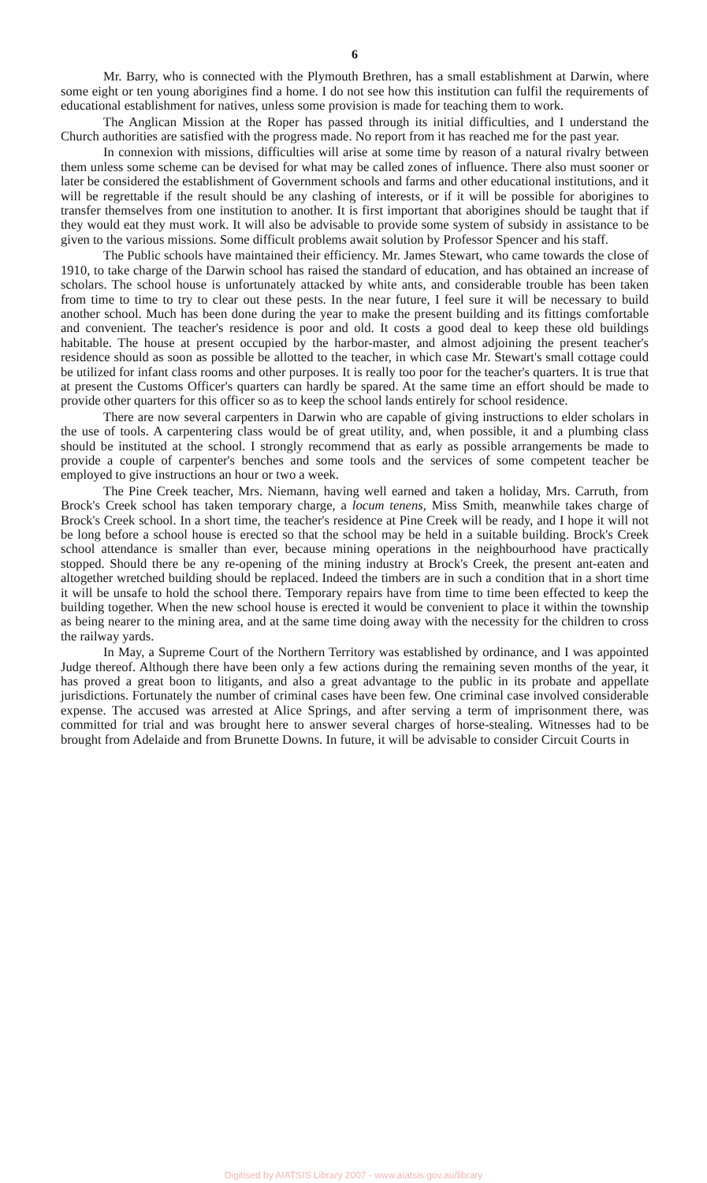6
Mr. Barry, who is connected with the Plymouth Brethren, has a small establishment at Darwin, where some eight or ten young aborigines find a home. I do not see how this institution can fulfil the requirements of educational establishment for natives, unless some provision is made for teaching them to work.
The Anglican Mission at the Roper has passed through its initial difficulties, and I understand the Church authorities are satisfied with the progress made. No report from it has reached me for the past year.
In connexion with missions, difficulties will arise at some time by reason of a natural rivalry between them unless some scheme can be devised for what may be called zones of influence. There also must sooner or later be considered the establishment of Government schools and farms and other educational institutions, and it will be regrettable if the result should be any clashing of interests, or if it will be possible for aborigines to transfer themselves from one institution to another. It is first important that aborigines should be taught that if they would eat they must work. It will also be advisable to provide some system of subsidy in assistance to be given to the various missions. Some difficult problems await solution by Professor Spencer and his staff.
The Public schools have maintained their efficiency. Mr. James Stewart, who came towards the close of 1910, to take charge of the Darwin school has raised the standard of education, and has obtained an increase of scholars. The school house is unfortunately attacked by white ants, and considerable trouble has been taken from time to time to try to clear out these pests. In the near future, I feel sure it will be necessary to build another school. Much has been done during the year to make the present building and its fittings comfortable and convenient. The teacher's residence is poor and old. It costs a good deal to keep these old buildings habitable. The house at present occupied by the harbor-master, and almost adjoining the present teacher's residence should as soon as possible be allotted to the teacher, in which case Mr. Stewart's small cottage could be utilized for infant class rooms and other purposes. It is really too poor for the teacher's quarters. It is true that at present the Customs Officer's quarters can hardly be spared. At the same time an effort should be made to provide other quarters for this officer so as to keep the school lands entirely for school residence.
There are now several carpenters in Darwin who are capable of giving instructions to elder scholars in the use of tools. A carpentering class would be of great utility, and, when possible, it and a plumbing class should be instituted at the school. I strongly recommend that as early as possible arrangements be made to provide a couple of carpenter's benches and some tools and the services of some competent teacher be employed to give instructions an hour or two a week.
The Pine Creek teacher, Mrs. Niemann, having well earned and taken a holiday, Mrs. Carruth, from Brock's Creek school has taken temporary charge, a locum tenens, Miss Smith, meanwhile takes charge of Brock's Creek school. In a short time, the teacher's residence at Pine Creek will be ready, and I hope it will not be long before a school house is erected so that the school may be held in a suitable building. Brock's Creek school attendance is smaller than ever, because mining operations in the neighbourhood have practically stopped. Should there be any re-opening of the mining industry at Brock's Creek, the present ant-eaten and altogether wretched building should be replaced. Indeed the timbers are in such a condition that in a short time it will be unsafe to hold the school there. Temporary repairs have from time to time been effected to keep the building together. When the new school house is erected it would be convenient to place it within the township as being nearer to the mining area, and at the same time doing away with the necessity for the children to cross the railway yards.
In May, a Supreme Court of the Northern Territory was established by ordinance, and I was appointed Judge thereof. Although there have been only a few actions during the remaining seven months of the year, it has proved a great boon to litigants, and also a great advantage to the public in its probate and appellate jurisdictions. Fortunately the number of criminal cases have been few. One criminal case involved considerable expense. The accused was arrested at Alice Springs, and after serving a term of imprisonment there, was committed for trial and was brought here to answer several charges of horse-stealing. Witnesses had to be brought from Adelaide and from Brunette Downs. In future, it will be advisable to consider Circuit Courts in
Digitised by AIATSIS Library 2007 - www.aiatsis.gov.au/library